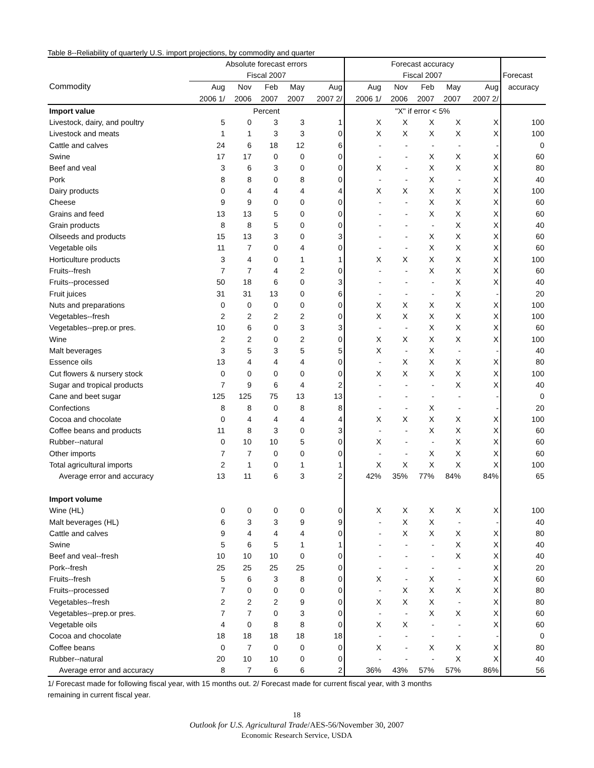Table 8--Reliability of quarterly U.S. import projections, by commodity and quarter
| | Absolute forecast errors | | | | | Forecast accuracy | | | | | |
| --- | --- | --- | --- | --- | --- | --- | --- | --- | --- | --- | --- |
| | Fiscal 2007 | | | | | Fiscal 2007 | | | | | Forecast |
| Commodity | Aug | Nov | Feb | May | Aug | Aug | Nov | Feb | May | Aug | accuracy |
| | 2006 1/ | 2006 | 2007 | 2007 | 2007 2/ | 2006 1/ | 2006 | 2007 | 2007 | 2007 2/ | |
| Import value | Percent | | | | | "X" if error < 5% | | | | | |
| Livestock, dairy, and poultry | 5 | 0 | 3 | 3 | 1 | X | X | X | X | X | 100 |
| Livestock and meats | 1 | 1 | 3 | 3 | 0 | X | X | X | X | X | 100 |
| Cattle and calves | 24 | 6 | 18 | 12 | 6 | - | - | - | - | - | 0 |
| Swine | 17 | 17 | 0 | 0 | 0 | - | - | X | X | X | 60 |
| Beef and veal | 3 | 6 | 3 | 0 | 0 | X | - | X | X | X | 80 |
| Pork | 8 | 8 | 0 | 8 | 0 | - | - | X | - | X | 40 |
| Dairy products | 0 | 4 | 4 | 4 | 4 | X | X | X | X | X | 100 |
| Cheese | 9 | 9 | 0 | 0 | 0 | - | - | X | X | X | 60 |
| Grains and feed | 13 | 13 | 5 | 0 | 0 | - | - | X | X | X | 60 |
| Grain products | 8 | 8 | 5 | 0 | 0 | - | - | - | X | X | 40 |
| Oilseeds and products | 15 | 13 | 3 | 0 | 3 | - | - | X | X | X | 60 |
| Vegetable oils | 11 | 7 | 0 | 4 | 0 | - | - | X | X | X | 60 |
| Horticulture products | 3 | 4 | 0 | 1 | 1 | X | X | X | X | X | 100 |
| Fruits--fresh | 7 | 7 | 4 | 2 | 0 | - | - | X | X | X | 60 |
| Fruits--processed | 50 | 18 | 6 | 0 | 3 | - | - | - | X | X | 40 |
| Fruit juices | 31 | 31 | 13 | 0 | 6 | - | - | - | X | - | 20 |
| Nuts and preparations | 0 | 0 | 0 | 0 | 0 | X | X | X | X | X | 100 |
| Vegetables--fresh | 2 | 2 | 2 | 2 | 0 | X | X | X | X | X | 100 |
| Vegetables--prep.or pres. | 10 | 6 | 0 | 3 | 3 | - | - | X | X | X | 60 |
| Wine | 2 | 2 | 0 | 2 | 0 | X | X | X | X | X | 100 |
| Malt beverages | 3 | 5 | 3 | 5 | 5 | X | - | X | - | - | 40 |
| Essence oils | 13 | 4 | 4 | 4 | 0 | - | X | X | X | X | 80 |
| Cut flowers & nursery stock | 0 | 0 | 0 | 0 | 0 | X | X | X | X | X | 100 |
| Sugar and tropical products | 7 | 9 | 6 | 4 | 2 | - | - | - | X | X | 40 |
| Cane and beet sugar | 125 | 125 | 75 | 13 | 13 | - | - | - | - | - | 0 |
| Confections | 8 | 8 | 0 | 8 | 8 | - | - | X | - | - | 20 |
| Cocoa and chocolate | 0 | 4 | 4 | 4 | 4 | X | X | X | X | X | 100 |
| Coffee beans and products | 11 | 8 | 3 | 0 | 3 | - | - | X | X | X | 60 |
| Rubber--natural | 0 | 10 | 10 | 5 | 0 | X | - | - | X | X | 60 |
| Other imports | 7 | 7 | 0 | 0 | 0 | - | - | X | X | X | 60 |
| Total agricultural imports | 2 | 1 | 0 | 1 | 1 | X | X | X | X | X | 100 |
| Average error and accuracy | 13 | 11 | 6 | 3 | 2 | 42% | 35% | 77% | 84% | 84% | 65 |
| Import volume | | | | | | | | | | | |
| Wine (HL) | 0 | 0 | 0 | 0 | 0 | X | X | X | X | X | 100 |
| Malt beverages (HL) | 6 | 3 | 3 | 9 | 9 | - | X | X | - | - | 40 |
| Cattle and calves | 9 | 4 | 4 | 4 | 0 | - | X | X | X | X | 80 |
| Swine | 5 | 6 | 5 | 1 | 1 | - | - | - | X | X | 40 |
| Beef and veal--fresh | 10 | 10 | 10 | 0 | 0 | - | - | - | X | X | 40 |
| Pork--fresh | 25 | 25 | 25 | 25 | 0 | - | - | - | - | X | 20 |
| Fruits--fresh | 5 | 6 | 3 | 8 | 0 | X | - | X | - | X | 60 |
| Fruits--processed | 7 | 0 | 0 | 0 | 0 | - | X | X | X | X | 80 |
| Vegetables--fresh | 2 | 2 | 2 | 9 | 0 | X | X | X | - | X | 80 |
| Vegetables--prep.or pres. | 7 | 7 | 0 | 3 | 0 | - | - | X | X | X | 60 |
| Vegetable oils | 4 | 0 | 8 | 8 | 0 | X | X | - | - | X | 60 |
| Cocoa and chocolate | 18 | 18 | 18 | 18 | 18 | - | - | - | - | - | 0 |
| Coffee beans | 0 | 7 | 0 | 0 | 0 | X | - | X | X | X | 80 |
| Rubber--natural | 20 | 10 | 10 | 0 | 0 | - | - | - | X | X | 40 |
| Average error and accuracy | 8 | 7 | 6 | 6 | 2 | 36% | 43% | 57% | 57% | 86% | 56 |
1/ Forecast made for following fiscal year, with 15 months out. 2/ Forecast made for current fiscal year, with 3 months
remaining in current fiscal year.
18
Outlook for U.S. Agricultural Trade/AES-56/November 30, 2007
Economic Research Service, USDA